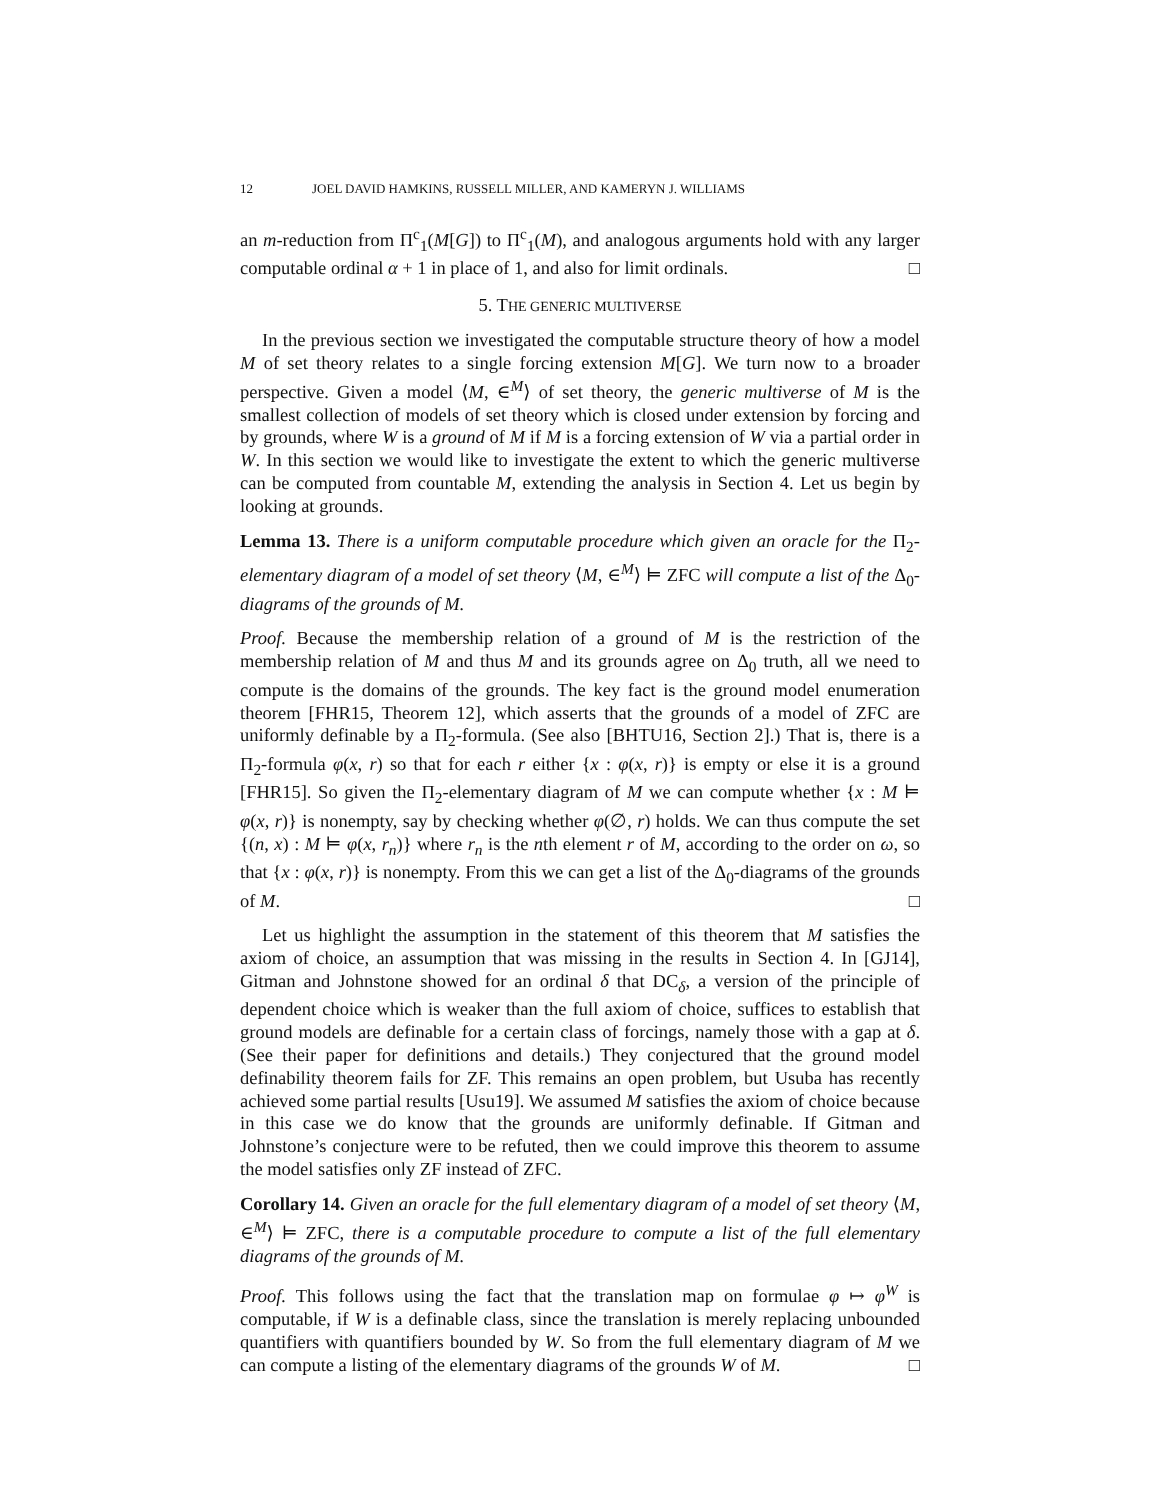12 JOEL DAVID HAMKINS, RUSSELL MILLER, AND KAMERYN J. WILLIAMS
an m-reduction from Π<sup>c</sup><sub>1</sub>(M[G]) to Π<sup>c</sup><sub>1</sub>(M), and analogous arguments hold with any larger computable ordinal α + 1 in place of 1, and also for limit ordinals. □
5. THE GENERIC MULTIVERSE
In the previous section we investigated the computable structure theory of how a model M of set theory relates to a single forcing extension M[G]. We turn now to a broader perspective. Given a model ⟨M, ∈<sup>M</sup>⟩ of set theory, the generic multiverse of M is the smallest collection of models of set theory which is closed under extension by forcing and by grounds, where W is a ground of M if M is a forcing extension of W via a partial order in W. In this section we would like to investigate the extent to which the generic multiverse can be computed from countable M, extending the analysis in Section 4. Let us begin by looking at grounds.
Lemma 13. There is a uniform computable procedure which given an oracle for the Π<sub>2</sub>-elementary diagram of a model of set theory ⟨M, ∈<sup>M</sup>⟩ ⊨ ZFC will compute a list of the Δ<sub>0</sub>-diagrams of the grounds of M.
Proof. Because the membership relation of a ground of M is the restriction of the membership relation of M and thus M and its grounds agree on Δ<sub>0</sub> truth, all we need to compute is the domains of the grounds. The key fact is the ground model enumeration theorem [FHR15, Theorem 12], which asserts that the grounds of a model of ZFC are uniformly definable by a Π<sub>2</sub>-formula. (See also [BHTU16, Section 2].) That is, there is a Π<sub>2</sub>-formula φ(x, r) so that for each r either {x : φ(x, r)} is empty or else it is a ground [FHR15]. So given the Π<sub>2</sub>-elementary diagram of M we can compute whether {x : M ⊨ φ(x, r)} is nonempty, say by checking whether φ(∅, r) holds. We can thus compute the set {(n, x) : M ⊨ φ(x, r<sub>n</sub>)} where r<sub>n</sub> is the nth element r of M, according to the order on ω, so that {x : φ(x, r)} is nonempty. From this we can get a list of the Δ<sub>0</sub>-diagrams of the grounds of M. □
Let us highlight the assumption in the statement of this theorem that M satisfies the axiom of choice, an assumption that was missing in the results in Section 4. In [GJ14], Gitman and Johnstone showed for an ordinal δ that DC<sub>δ</sub>, a version of the principle of dependent choice which is weaker than the full axiom of choice, suffices to establish that ground models are definable for a certain class of forcings, namely those with a gap at δ. (See their paper for definitions and details.) They conjectured that the ground model definability theorem fails for ZF. This remains an open problem, but Usuba has recently achieved some partial results [Usu19]. We assumed M satisfies the axiom of choice because in this case we do know that the grounds are uniformly definable. If Gitman and Johnstone’s conjecture were to be refuted, then we could improve this theorem to assume the model satisfies only ZF instead of ZFC.
Corollary 14. Given an oracle for the full elementary diagram of a model of set theory ⟨M, ∈<sup>M</sup>⟩ ⊨ ZFC, there is a computable procedure to compute a list of the full elementary diagrams of the grounds of M.
Proof. This follows using the fact that the translation map on formulae φ ↦ φ<sup>W</sup> is computable, if W is a definable class, since the translation is merely replacing unbounded quantifiers with quantifiers bounded by W. So from the full elementary diagram of M we can compute a listing of the elementary diagrams of the grounds W of M. □